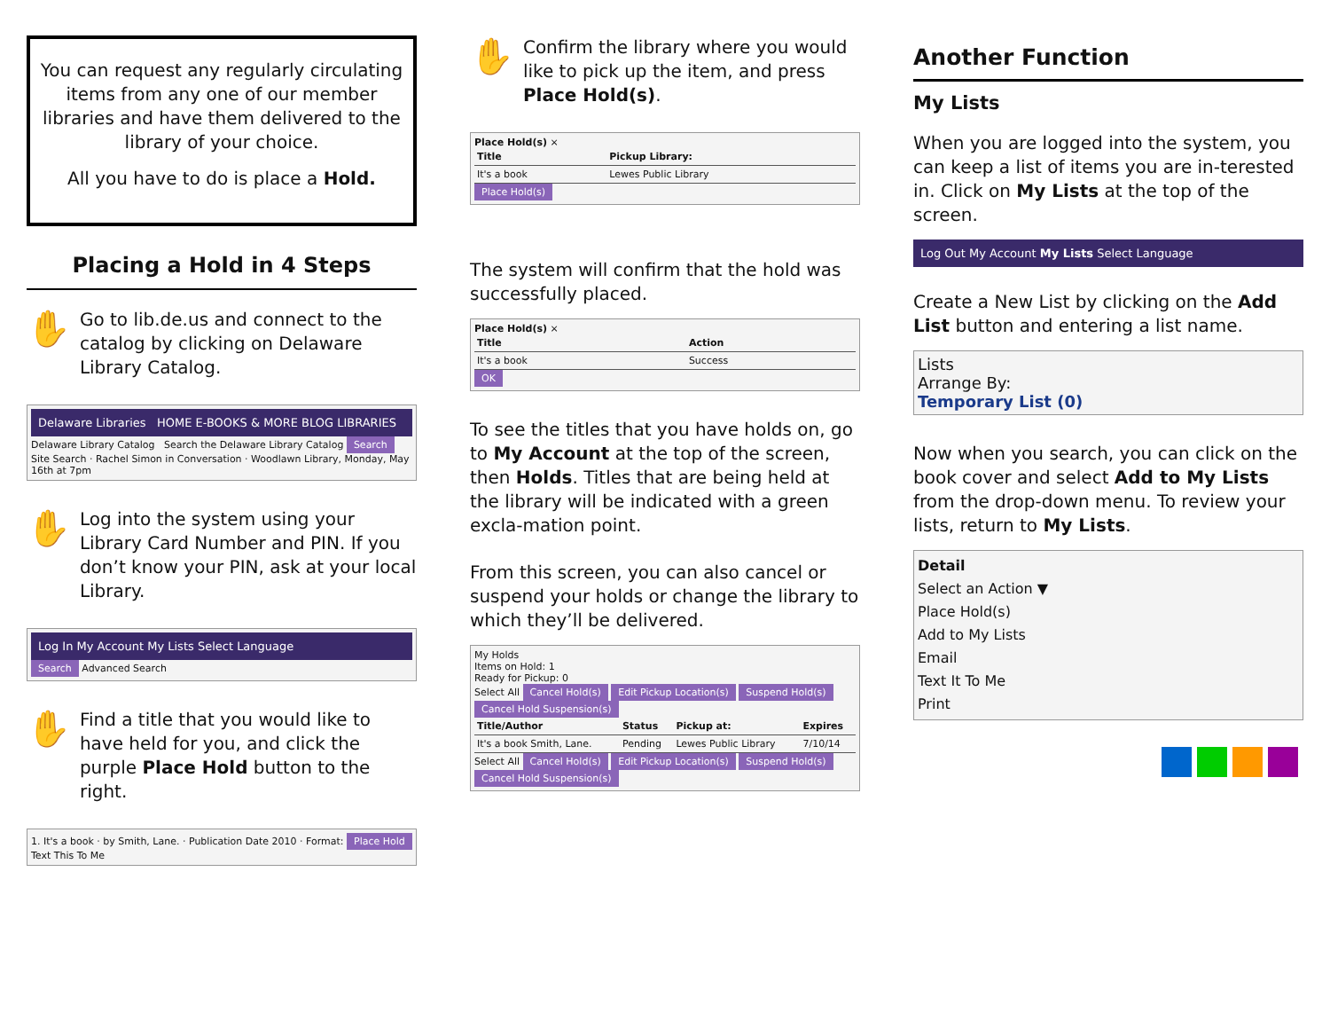You can request any regularly circulating items from any one of our member libraries and have them delivered to the library of your choice.
All you have to do is place a Hold.
Placing a Hold in 4 Steps
✋
Go to lib.de.us and connect to the catalog by clicking on Delaware Library Catalog.
Delaware Libraries HOME E-BOOKS & MORE BLOG LIBRARIES
Delaware Library Catalog Search the Delaware Library Catalog Search Site Search · Rachel Simon in Conversation · Woodlawn Library, Monday, May 16th at 7pm
✋
Log into the system using your Library Card Number and PIN. If you don’t know your PIN, ask at your local Library.
Log In My Account My Lists Select Language
Search Advanced Search
✋
Find a title that you would like to have held for you, and click the purple Place Hold button to the right.
1. It's a book · by Smith, Lane. · Publication Date 2010 · Format: Place Hold Text This To Me
✋
Confirm the library where you would like to pick up the item, and press Place Hold(s).
Place Hold(s) ×
| Title | Pickup Library: |
| --- | --- |
| It's a book | Lewes Public Library |
Place Hold(s)
The system will confirm that the hold was successfully placed.
Place Hold(s) ×
| Title | Action |
| --- | --- |
| It's a book | Success |
OK
To see the titles that you have holds on, go to My Account at the top of the screen, then Holds. Titles that are being held at the library will be indicated with a green excla-mation point.
From this screen, you can also cancel or suspend your holds or change the library to which they’ll be delivered.
My Holds
Items on Hold: 1
Ready for Pickup: 0
Select All Cancel Hold(s) Edit Pickup Location(s) Suspend Hold(s) Cancel Hold Suspension(s)
| Title/Author | Status | Pickup at: | Expires |
| --- | --- | --- | --- |
| It's a book Smith, Lane. | Pending | Lewes Public Library | 7/10/14 |
Select All Cancel Hold(s) Edit Pickup Location(s) Suspend Hold(s) Cancel Hold Suspension(s)
Another Function
My Lists
When you are logged into the system, you can keep a list of items you are in-terested in. Click on My Lists at the top of the screen.
Log Out My Account My Lists Select Language
Create a New List by clicking on the Add List button and entering a list name.
Lists
Arrange By:
Temporary List (0)
Now when you search, you can click on the book cover and select Add to My Lists from the drop-down menu. To review your lists, return to My Lists.
Detail
Select an Action ▼
Place Hold(s)
Add to My Lists
Email
Text It To Me
Print